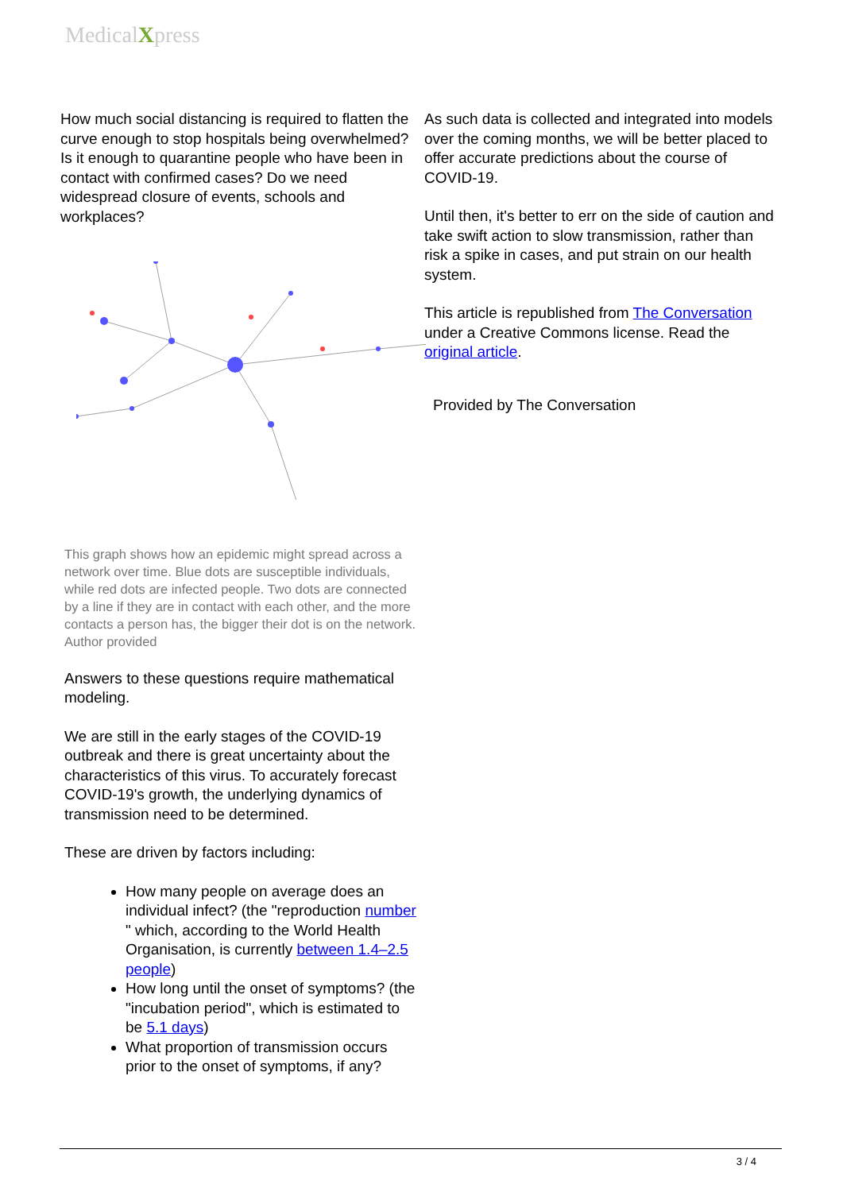MedicalXpress
How much social distancing is required to flatten the curve enough to stop hospitals being overwhelmed? Is it enough to quarantine people who have been in contact with confirmed cases? Do we need widespread closure of events, schools and workplaces?
This graph shows how an epidemic might spread across a network over time. Blue dots are susceptible individuals, while red dots are infected people. Two dots are connected by a line if they are in contact with each other, and the more contacts a person has, the bigger their dot is on the network. Author provided
Answers to these questions require mathematical modeling.
We are still in the early stages of the COVID-19 outbreak and there is great uncertainty about the characteristics of this virus. To accurately forecast COVID-19's growth, the underlying dynamics of transmission need to be determined.
These are driven by factors including:
How many people on average does an individual infect? (the "reproduction number " which, according to the World Health Organisation, is currently between 1.4–2.5 people)
How long until the onset of symptoms? (the "incubation period", which is estimated to be 5.1 days)
What proportion of transmission occurs prior to the onset of symptoms, if any?
As such data is collected and integrated into models over the coming months, we will be better placed to offer accurate predictions about the course of COVID-19.
Until then, it's better to err on the side of caution and take swift action to slow transmission, rather than risk a spike in cases, and put strain on our health system.
This article is republished from The Conversation under a Creative Commons license. Read the original article.
Provided by The Conversation
3 / 4